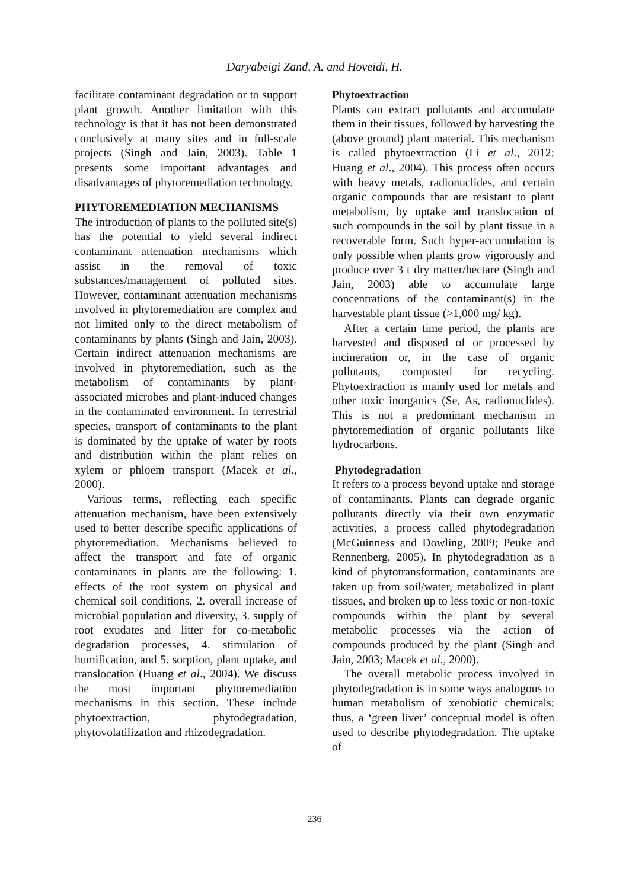Daryabeigi Zand, A. and Hoveidi, H.
facilitate contaminant degradation or to support plant growth. Another limitation with this technology is that it has not been demonstrated conclusively at many sites and in full-scale projects (Singh and Jain, 2003). Table 1 presents some important advantages and disadvantages of phytoremediation technology.
PHYTOREMEDIATION MECHANISMS
The introduction of plants to the polluted site(s) has the potential to yield several indirect contaminant attenuation mechanisms which assist in the removal of toxic substances/management of polluted sites. However, contaminant attenuation mechanisms involved in phytoremediation are complex and not limited only to the direct metabolism of contaminants by plants (Singh and Jain, 2003). Certain indirect attenuation mechanisms are involved in phytoremediation, such as the metabolism of contaminants by plant-associated microbes and plant-induced changes in the contaminated environment. In terrestrial species, transport of contaminants to the plant is dominated by the uptake of water by roots and distribution within the plant relies on xylem or phloem transport (Macek et al., 2000).
Various terms, reflecting each specific attenuation mechanism, have been extensively used to better describe specific applications of phytoremediation. Mechanisms believed to affect the transport and fate of organic contaminants in plants are the following: 1. effects of the root system on physical and chemical soil conditions, 2. overall increase of microbial population and diversity, 3. supply of root exudates and litter for co-metabolic degradation processes, 4. stimulation of humification, and 5. sorption, plant uptake, and translocation (Huang et al., 2004). We discuss the most important phytoremediation mechanisms in this section. These include phytoextraction, phytodegradation, phytovolatilization and rhizodegradation.
Phytoextraction
Plants can extract pollutants and accumulate them in their tissues, followed by harvesting the (above ground) plant material. This mechanism is called phytoextraction (Li et al., 2012; Huang et al., 2004). This process often occurs with heavy metals, radionuclides, and certain organic compounds that are resistant to plant metabolism, by uptake and translocation of such compounds in the soil by plant tissue in a recoverable form. Such hyper-accumulation is only possible when plants grow vigorously and produce over 3 t dry matter/hectare (Singh and Jain, 2003) able to accumulate large concentrations of the contaminant(s) in the harvestable plant tissue (>1,000 mg/ kg).
After a certain time period, the plants are harvested and disposed of or processed by incineration or, in the case of organic pollutants, composted for recycling. Phytoextraction is mainly used for metals and other toxic inorganics (Se, As, radionuclides). This is not a predominant mechanism in phytoremediation of organic pollutants like hydrocarbons.
Phytodegradation
It refers to a process beyond uptake and storage of contaminants. Plants can degrade organic pollutants directly via their own enzymatic activities, a process called phytodegradation (McGuinness and Dowling, 2009; Peuke and Rennenberg, 2005). In phytodegradation as a kind of phytotransformation, contaminants are taken up from soil/water, metabolized in plant tissues, and broken up to less toxic or non-toxic compounds within the plant by several metabolic processes via the action of compounds produced by the plant (Singh and Jain, 2003; Macek et al., 2000).
The overall metabolic process involved in phytodegradation is in some ways analogous to human metabolism of xenobiotic chemicals; thus, a ‘green liver’ conceptual model is often used to describe phytodegradation. The uptake of
236